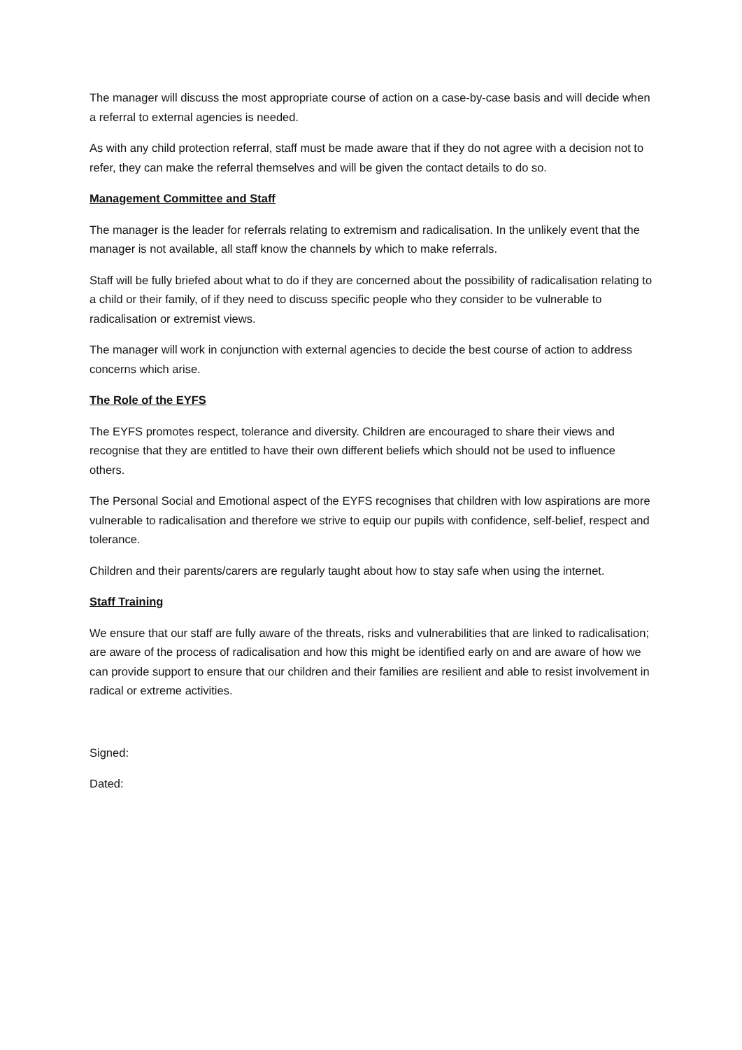The manager will discuss the most appropriate course of action on a case-by-case basis and will decide when a referral to external agencies is needed.
As with any child protection referral, staff must be made aware that if they do not agree with a decision not to refer, they can make the referral themselves and will be given the contact details to do so.
Management Committee and Staff
The manager is the leader for referrals relating to extremism and radicalisation. In the unlikely event that the manager is not available, all staff know the channels by which to make referrals.
Staff will be fully briefed about what to do if they are concerned about the possibility of radicalisation relating to a child or their family, of if they need to discuss specific people who they consider to be vulnerable to radicalisation or extremist views.
The manager will work in conjunction with external agencies to decide the best course of action to address concerns which arise.
The Role of the EYFS
The EYFS promotes respect, tolerance and diversity. Children are encouraged to share their views and recognise that they are entitled to have their own different beliefs which should not be used to influence others.
The Personal Social and Emotional aspect of the EYFS recognises that children with low aspirations are more vulnerable to radicalisation and therefore we strive to equip our pupils with confidence, self-belief, respect and tolerance.
Children and their parents/carers are regularly taught about how to stay safe when using the internet.
Staff Training
We ensure that our staff are fully aware of the threats, risks and vulnerabilities that are linked to radicalisation; are aware of the process of radicalisation and how this might be identified early on and are aware of how we can provide support to ensure that our children and their families are resilient and able to resist involvement in radical or extreme activities.
Signed:
Dated: